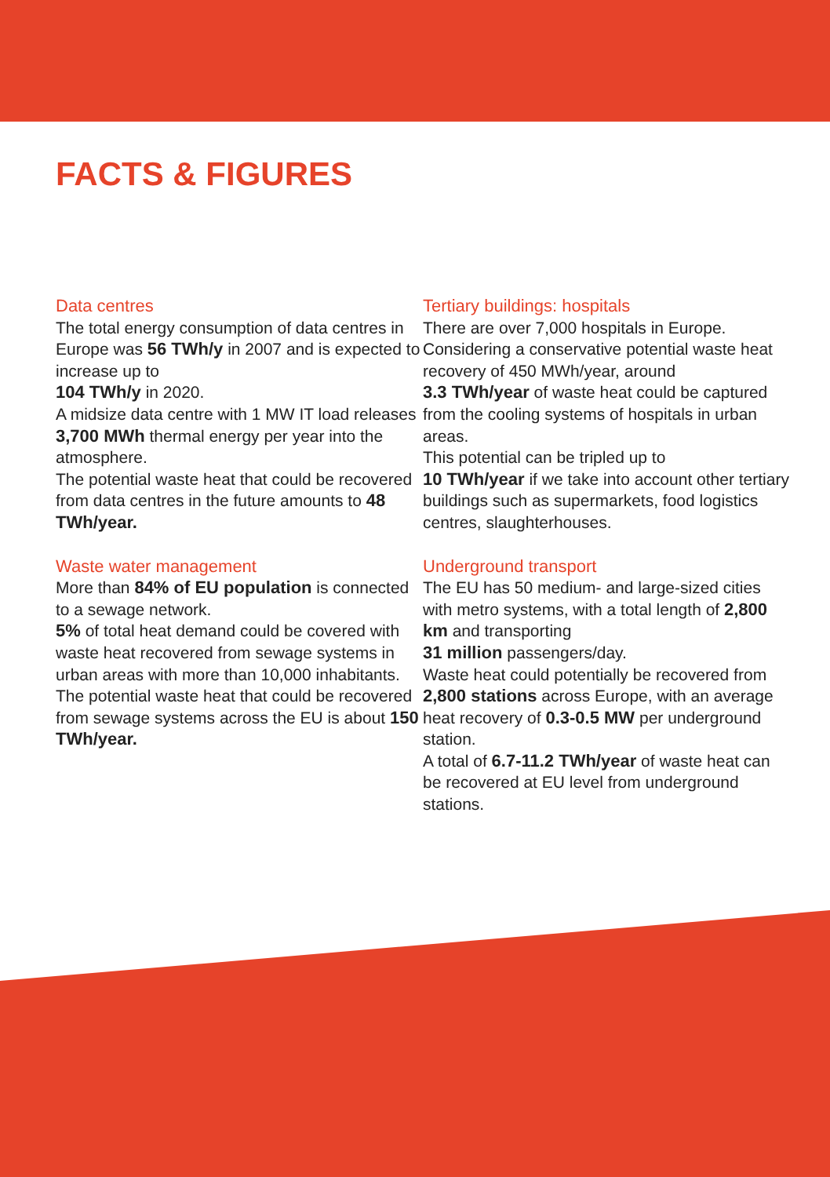FACTS & FIGURES
Data centres
The total energy consumption of data centres in Europe was 56 TWh/y in 2007 and is expected to increase up to
104 TWh/y in 2020.
A midsize data centre with 1 MW IT load releases 3,700 MWh thermal energy per year into the atmosphere.
The potential waste heat that could be recovered from data centres in the future amounts to 48 TWh/year.
Waste water management
More than 84% of EU population is connected to a sewage network.
5% of total heat demand could be covered with waste heat recovered from sewage systems in urban areas with more than 10,000 inhabitants.
The potential waste heat that could be recovered from sewage systems across the EU is about 150 TWh/year.
Tertiary buildings: hospitals
There are over 7,000 hospitals in Europe. Considering a conservative potential waste heat recovery of 450 MWh/year, around
3.3 TWh/year of waste heat could be captured from the cooling systems of hospitals in urban areas.
This potential can be tripled up to
10 TWh/year if we take into account other tertiary buildings such as supermarkets, food logistics centres, slaughterhouses.
Underground transport
The EU has 50 medium- and large-sized cities with metro systems, with a total length of 2,800 km and transporting
31 million passengers/day.
Waste heat could potentially be recovered from 2,800 stations across Europe, with an average heat recovery of 0.3-0.5 MW per underground station.
A total of 6.7-11.2 TWh/year of waste heat can be recovered at EU level from underground stations.